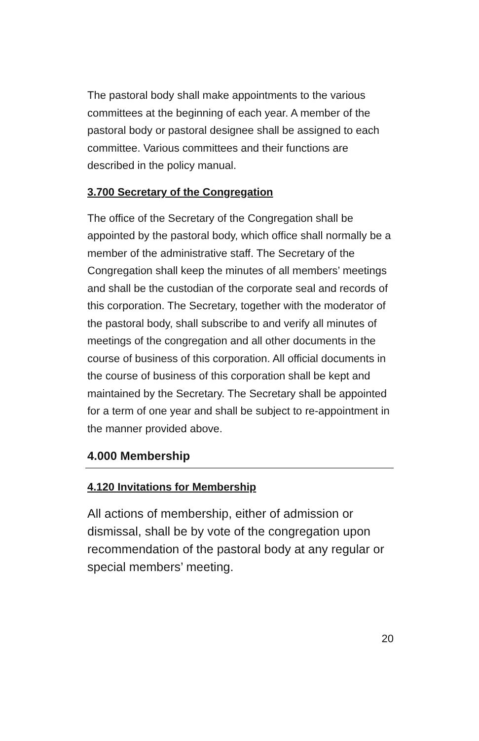The pastoral body shall make appointments to the various committees at the beginning of each year. A member of the pastoral body or pastoral designee shall be assigned to each committee. Various committees and their functions are described in the policy manual.
3.700 Secretary of the Congregation
The office of the Secretary of the Congregation shall be appointed by the pastoral body, which office shall normally be a member of the administrative staff. The Secretary of the Congregation shall keep the minutes of all members’ meetings and shall be the custodian of the corporate seal and records of this corporation. The Secretary, together with the moderator of the pastoral body, shall subscribe to and verify all minutes of meetings of the congregation and all other documents in the course of business of this corporation. All official documents in the course of business of this corporation shall be kept and maintained by the Secretary. The Secretary shall be appointed for a term of one year and shall be subject to re-appointment in the manner provided above.
4.000 Membership
4.120 Invitations for Membership
All actions of membership, either of admission or dismissal, shall be by vote of the congregation upon recommendation of the pastoral body at any regular or special members’ meeting.
20